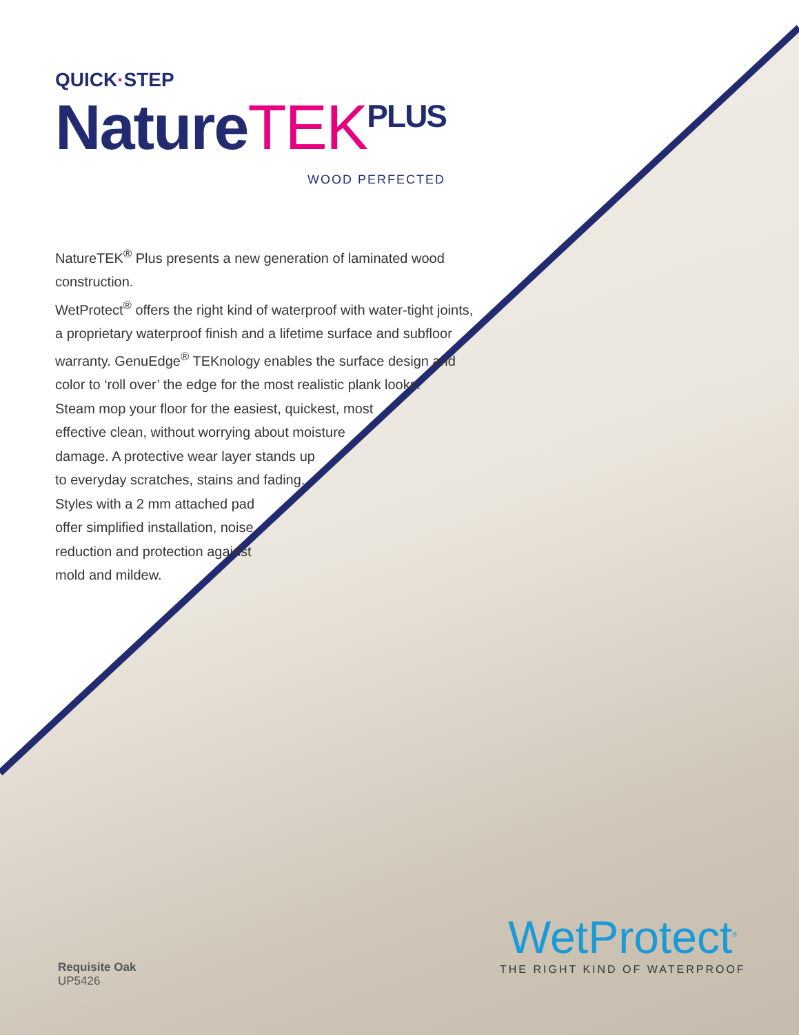QUICK·STEP
NatureTEK<sup>PLUS</sup>
WOOD PERFECTED
NatureTEK<sup>®</sup> Plus presents a new generation of laminated wood construction.
WetProtect<sup>®</sup> offers the right kind of waterproof with water-tight joints,
a proprietary waterproof finish and a lifetime surface and subfloor
warranty. GenuEdge<sup>®</sup> TEKnology enables the surface design and
color to ‘roll over’ the edge for the most realistic plank looks.
Steam mop your floor for the easiest, quickest, most
effective clean, without worrying about moisture
damage. A protective wear layer stands up
to everyday scratches, stains and fading.
Styles with a 2 mm attached pad
offer simplified installation, noise
reduction and protection against
mold and mildew.
Requisite Oak
UP5426
WetProtect<sup>®</sup>
THE RIGHT KIND OF WATERPROOF